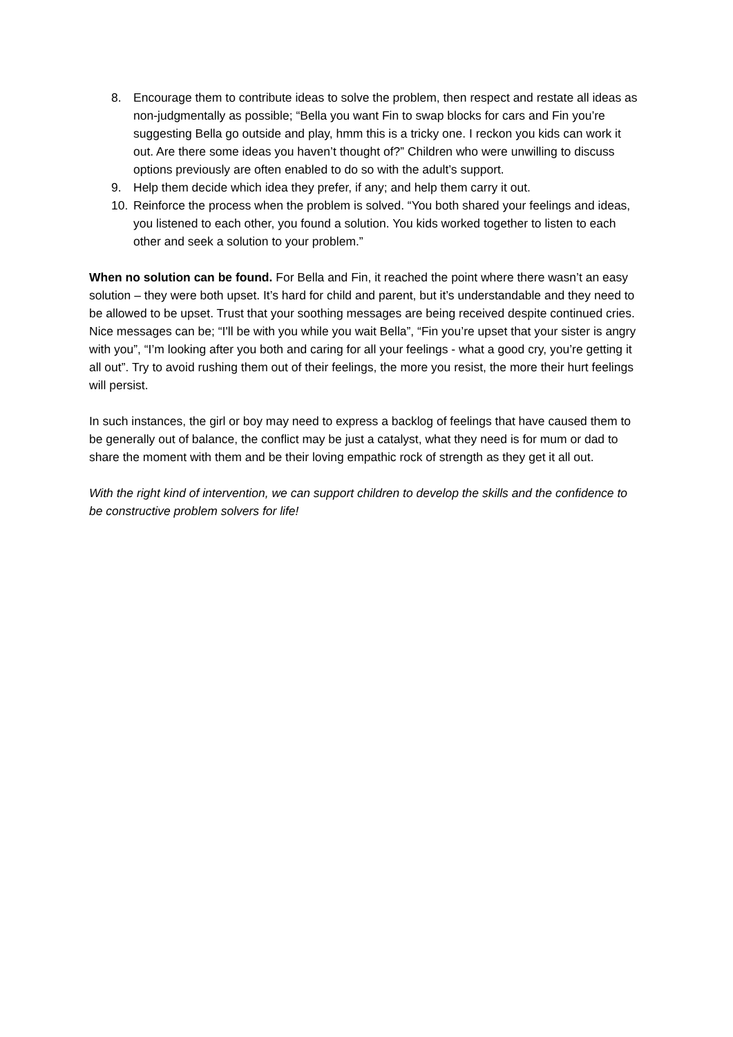8. Encourage them to contribute ideas to solve the problem, then respect and restate all ideas as non-judgmentally as possible; “Bella you want Fin to swap blocks for cars and Fin you’re suggesting Bella go outside and play, hmm this is a tricky one. I reckon you kids can work it out. Are there some ideas you haven’t thought of?” Children who were unwilling to discuss options previously are often enabled to do so with the adult’s support.
9. Help them decide which idea they prefer, if any; and help them carry it out.
10. Reinforce the process when the problem is solved. “You both shared your feelings and ideas, you listened to each other, you found a solution. You kids worked together to listen to each other and seek a solution to your problem.”
When no solution can be found. For Bella and Fin, it reached the point where there wasn’t an easy solution – they were both upset. It’s hard for child and parent, but it’s understandable and they need to be allowed to be upset. Trust that your soothing messages are being received despite continued cries. Nice messages can be; “I'll be with you while you wait Bella”, “Fin you’re upset that your sister is angry with you”, “I’m looking after you both and caring for all your feelings - what a good cry, you’re getting it all out”. Try to avoid rushing them out of their feelings, the more you resist, the more their hurt feelings will persist.
In such instances, the girl or boy may need to express a backlog of feelings that have caused them to be generally out of balance, the conflict may be just a catalyst, what they need is for mum or dad to share the moment with them and be their loving empathic rock of strength as they get it all out.
With the right kind of intervention, we can support children to develop the skills and the confidence to be constructive problem solvers for life!